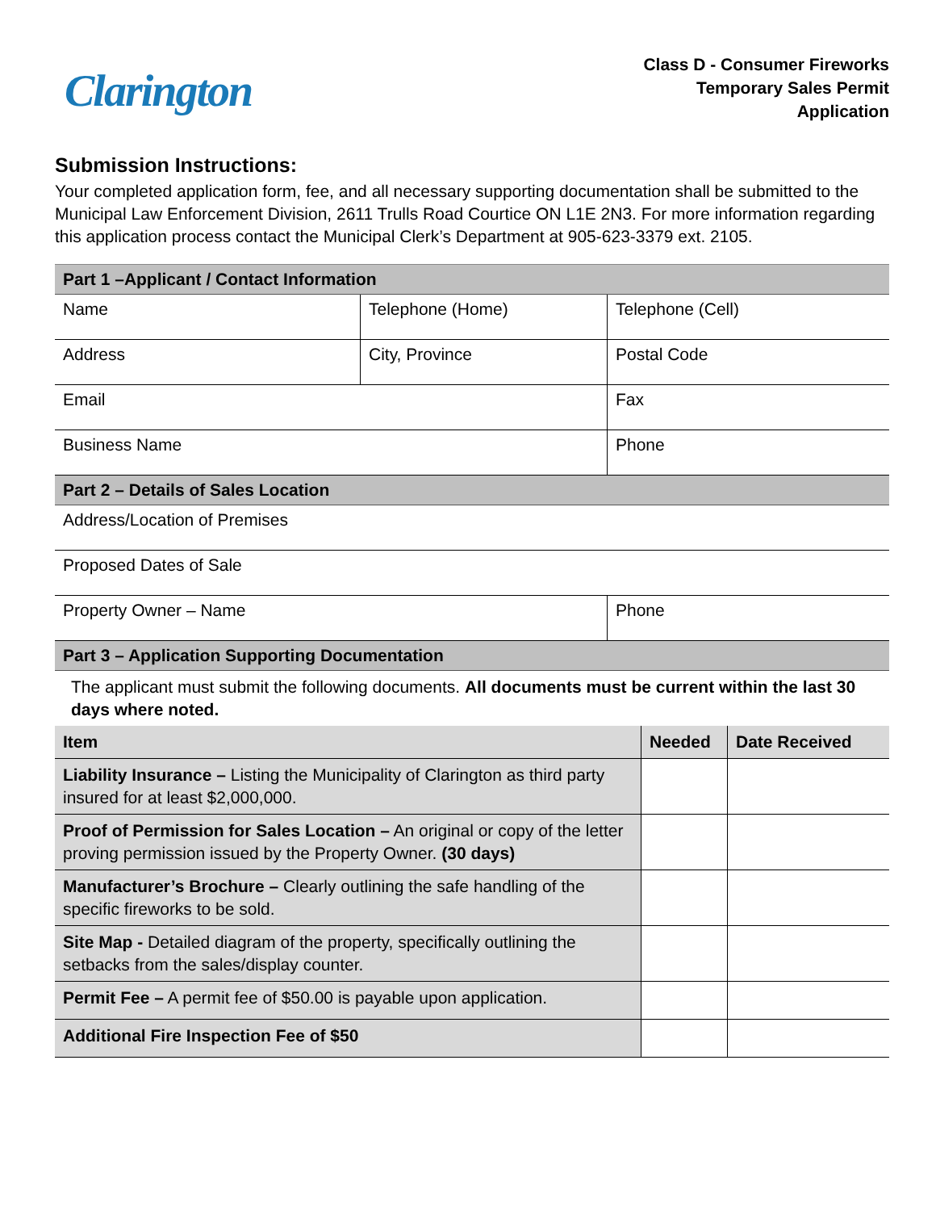Clarington
Class D - Consumer Fireworks
Temporary Sales Permit
Application
Submission Instructions:
Your completed application form, fee, and all necessary supporting documentation shall be submitted to the Municipal Law Enforcement Division, 2611 Trulls Road Courtice ON L1E 2N3. For more information regarding this application process contact the Municipal Clerk’s Department at 905-623-3379 ext. 2105.
| Part 1 –Applicant / Contact Information | | |
| Name | Telephone (Home) | Telephone (Cell) |
| Address | City, Province | Postal Code |
| Email | | Fax |
| Business Name | | Phone |
| Part 2 – Details of Sales Location | | |
| Address/Location of Premises | | |
| Proposed Dates of Sale | | |
| Property Owner – Name | | Phone |
| Part 3 – Application Supporting Documentation | | |
| The applicant must submit the following documents. All documents must be current within the last 30 days where noted. | | |
| Item | Needed | Date Received |
| --- | --- | --- |
| Liability Insurance – Listing the Municipality of Clarington as third party insured for at least $2,000,000. | | |
| Proof of Permission for Sales Location – An original or copy of the letter proving permission issued by the Property Owner. (30 days) | | |
| Manufacturer’s Brochure – Clearly outlining the safe handling of the specific fireworks to be sold. | | |
| Site Map - Detailed diagram of the property, specifically outlining the setbacks from the sales/display counter. | | |
| Permit Fee – A permit fee of $50.00 is payable upon application. | | |
| Additional Fire Inspection Fee of $50 | | |